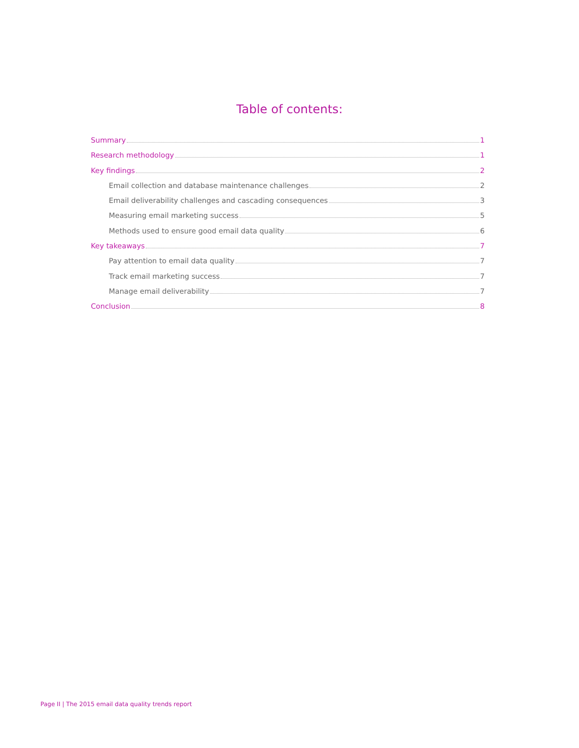Table of contents:
Summary 1
Research methodology 1
Key findings 2
Email collection and database maintenance challenges 2
Email deliverability challenges and cascading consequences 3
Measuring email marketing success 5
Methods used to ensure good email data quality 6
Key takeaways 7
Pay attention to email data quality 7
Track email marketing success 7
Manage email deliverability 7
Conclusion 8
Page II | The 2015 email data quality trends report